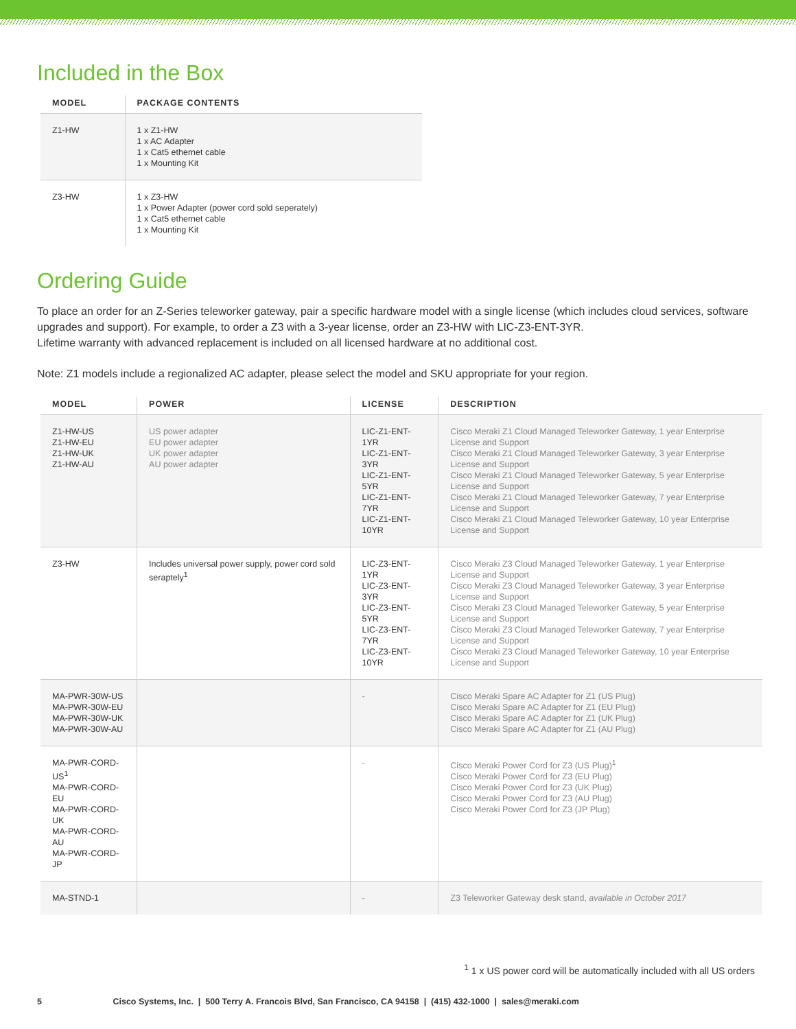Included in the Box
| MODEL | PACKAGE CONTENTS |
| --- | --- |
| Z1-HW | 1 x Z1-HW 1 x AC Adapter 1 x Cat5 ethernet cable 1 x Mounting Kit |
| Z3-HW | 1 x Z3-HW 1 x Power Adapter (power cord sold seperately) 1 x Cat5 ethernet cable 1 x Mounting Kit |
Ordering Guide
To place an order for an Z-Series teleworker gateway, pair a specific hardware model with a single license (which includes cloud services, software upgrades and support). For example, to order a Z3 with a 3-year license, order an Z3-HW with LIC-Z3-ENT-3YR.
Lifetime warranty with advanced replacement is included on all licensed hardware at no additional cost.
Note: Z1 models include a regionalized AC adapter, please select the model and SKU appropriate for your region.
| MODEL | POWER | LICENSE | DESCRIPTION |
| --- | --- | --- | --- |
| Z1-HW-US Z1-HW-EU Z1-HW-UK Z1-HW-AU | US power adapter EU power adapter UK power adapter AU power adapter | LIC-Z1-ENT-1YR LIC-Z1-ENT-3YR LIC-Z1-ENT-5YR LIC-Z1-ENT-7YR LIC-Z1-ENT-10YR | Cisco Meraki Z1 Cloud Managed Teleworker Gateway, 1 year Enterprise License and Support Cisco Meraki Z1 Cloud Managed Teleworker Gateway, 3 year Enterprise License and Support Cisco Meraki Z1 Cloud Managed Teleworker Gateway, 5 year Enterprise License and Support Cisco Meraki Z1 Cloud Managed Teleworker Gateway, 7 year Enterprise License and Support Cisco Meraki Z1 Cloud Managed Teleworker Gateway, 10 year Enterprise License and Support |
| Z3-HW | Includes universal power supply, power cord sold seraptely<sup>1</sup> | LIC-Z3-ENT-1YR LIC-Z3-ENT-3YR LIC-Z3-ENT-5YR LIC-Z3-ENT-7YR LIC-Z3-ENT-10YR | Cisco Meraki Z3 Cloud Managed Teleworker Gateway, 1 year Enterprise License and Support Cisco Meraki Z3 Cloud Managed Teleworker Gateway, 3 year Enterprise License and Support Cisco Meraki Z3 Cloud Managed Teleworker Gateway, 5 year Enterprise License and Support Cisco Meraki Z3 Cloud Managed Teleworker Gateway, 7 year Enterprise License and Support Cisco Meraki Z3 Cloud Managed Teleworker Gateway, 10 year Enterprise License and Support |
| MA-PWR-30W-US MA-PWR-30W-EU MA-PWR-30W-UK MA-PWR-30W-AU | | - | Cisco Meraki Spare AC Adapter for Z1 (US Plug) Cisco Meraki Spare AC Adapter for Z1 (EU Plug) Cisco Meraki Spare AC Adapter for Z1 (UK Plug) Cisco Meraki Spare AC Adapter for Z1 (AU Plug) |
| MA-PWR-CORD-US<sup>1</sup> MA-PWR-CORD-EU MA-PWR-CORD-UK MA-PWR-CORD-AU MA-PWR-CORD-JP | | - | Cisco Meraki Power Cord for Z3 (US Plug)<sup>1</sup> Cisco Meraki Power Cord for Z3 (EU Plug) Cisco Meraki Power Cord for Z3 (UK Plug) Cisco Meraki Power Cord for Z3 (AU Plug) Cisco Meraki Power Cord for Z3 (JP Plug) |
| MA-STND-1 | | - | Z3 Teleworker Gateway desk stand, available in October 2017 |
<sup>1</sup> 1 x US power cord will be automatically included with all US orders
5 Cisco Systems, Inc. | 500 Terry A. Francois Blvd, San Francisco, CA 94158 | (415) 432-1000 | sales@meraki.com